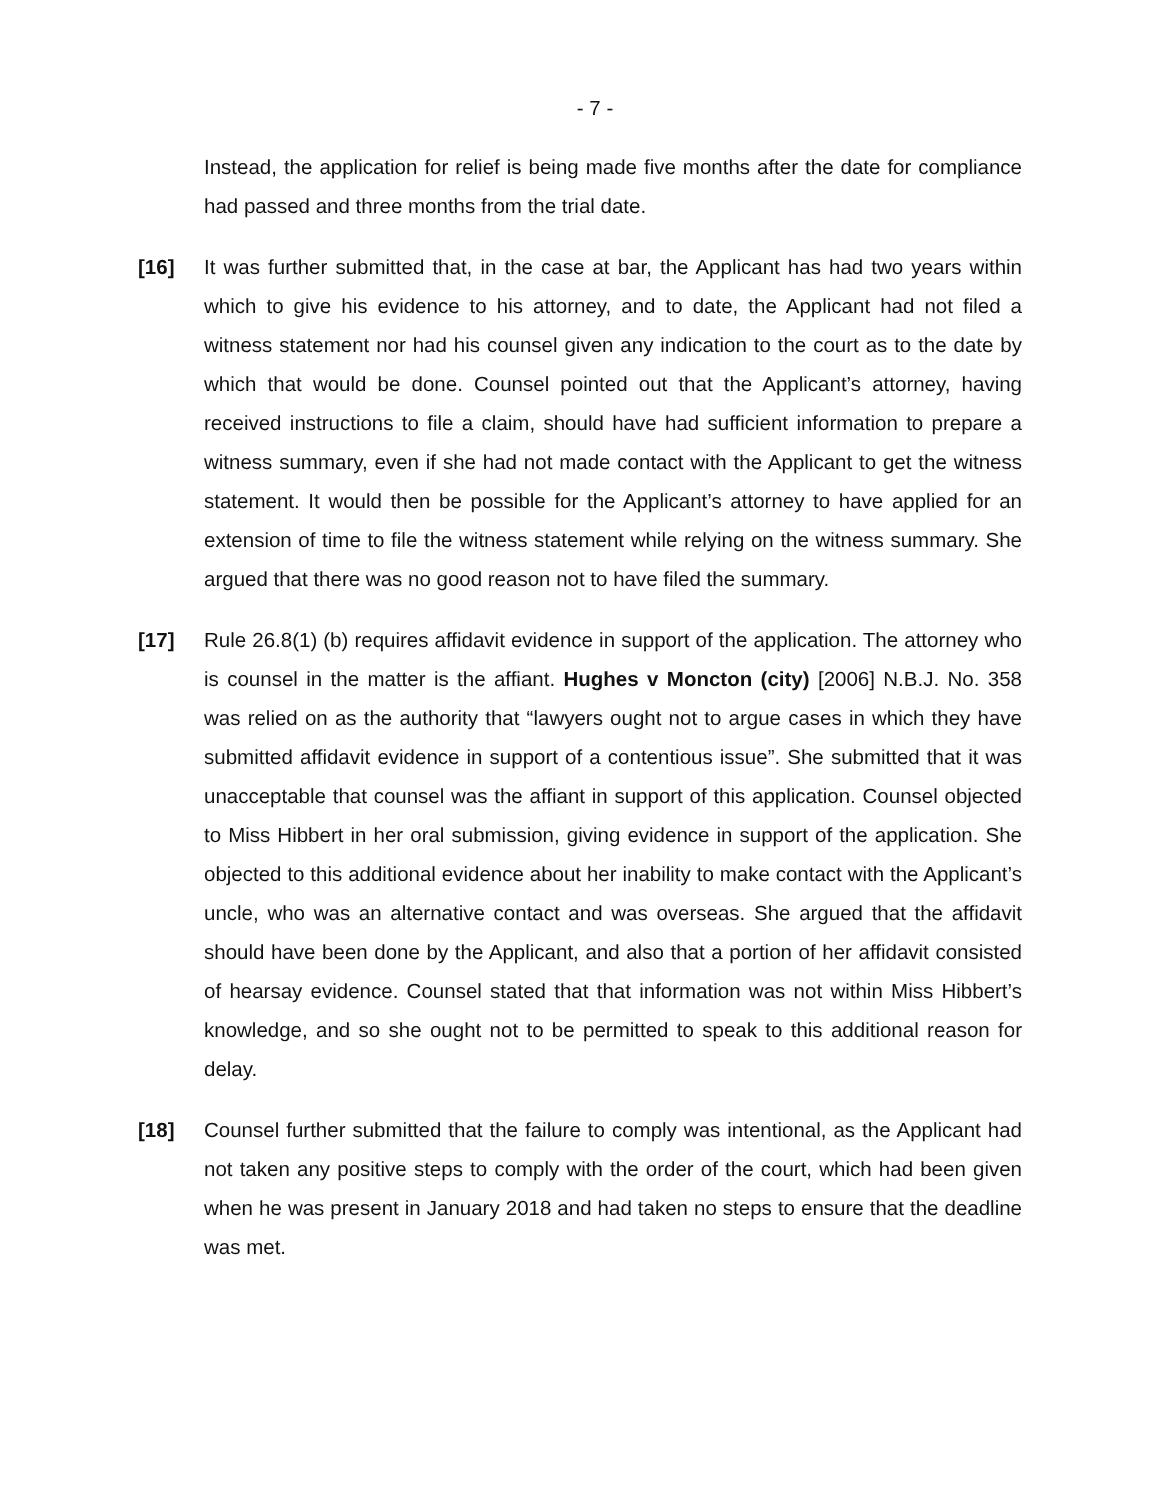- 7 -
Instead, the application for relief is being made five months after the date for compliance had passed and three months from the trial date.
[16] It was further submitted that, in the case at bar, the Applicant has had two years within which to give his evidence to his attorney, and to date, the Applicant had not filed a witness statement nor had his counsel given any indication to the court as to the date by which that would be done. Counsel pointed out that the Applicant’s attorney, having received instructions to file a claim, should have had sufficient information to prepare a witness summary, even if she had not made contact with the Applicant to get the witness statement. It would then be possible for the Applicant’s attorney to have applied for an extension of time to file the witness statement while relying on the witness summary. She argued that there was no good reason not to have filed the summary.
[17] Rule 26.8(1) (b) requires affidavit evidence in support of the application. The attorney who is counsel in the matter is the affiant. Hughes v Moncton (city) [2006] N.B.J. No. 358 was relied on as the authority that “lawyers ought not to argue cases in which they have submitted affidavit evidence in support of a contentious issue”. She submitted that it was unacceptable that counsel was the affiant in support of this application. Counsel objected to Miss Hibbert in her oral submission, giving evidence in support of the application. She objected to this additional evidence about her inability to make contact with the Applicant’s uncle, who was an alternative contact and was overseas. She argued that the affidavit should have been done by the Applicant, and also that a portion of her affidavit consisted of hearsay evidence. Counsel stated that that information was not within Miss Hibbert’s knowledge, and so she ought not to be permitted to speak to this additional reason for delay.
[18] Counsel further submitted that the failure to comply was intentional, as the Applicant had not taken any positive steps to comply with the order of the court, which had been given when he was present in January 2018 and had taken no steps to ensure that the deadline was met.